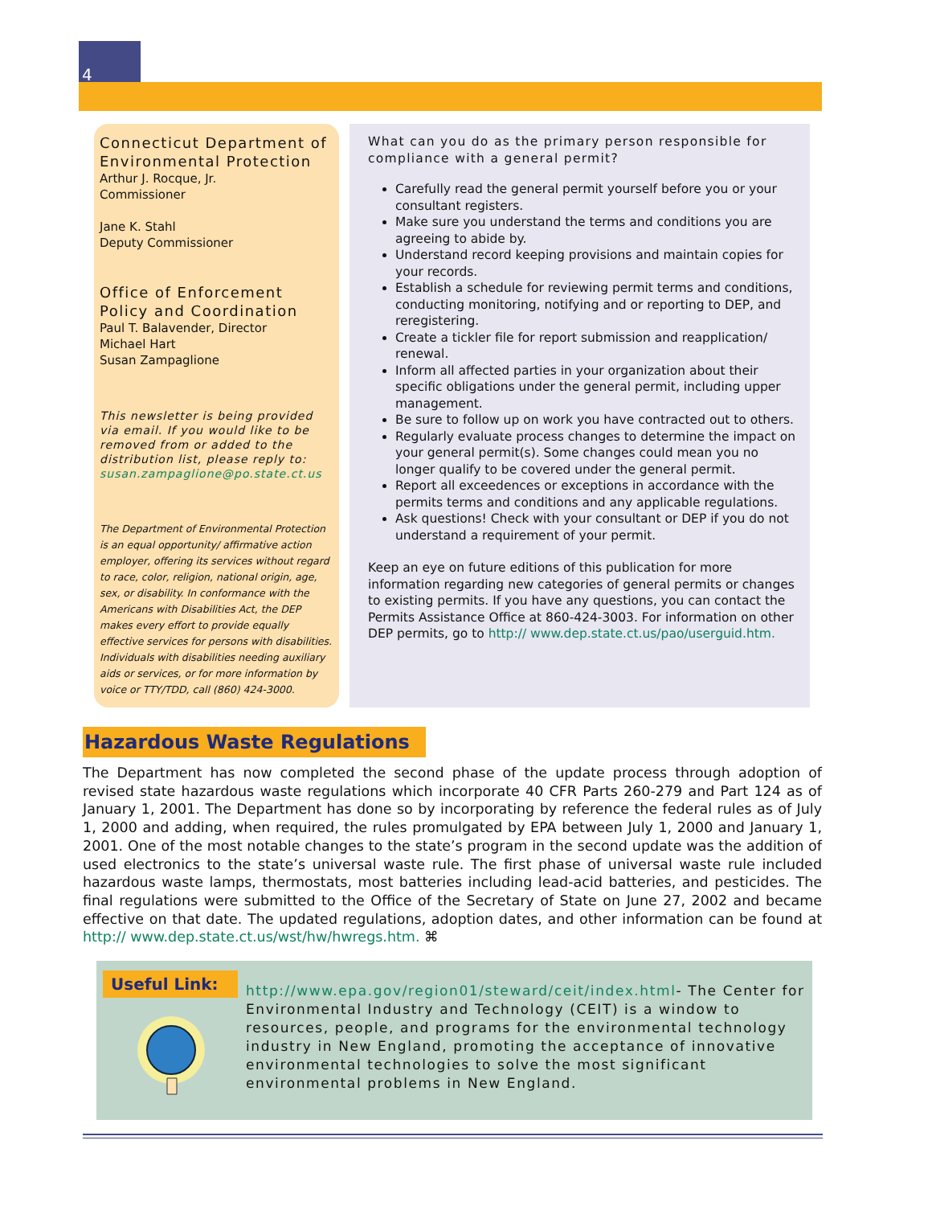4
Connecticut Department of Environmental Protection
Arthur J. Rocque, Jr.
Commissioner
Jane K. Stahl
Deputy Commissioner
Office of Enforcement Policy and Coordination
Paul T. Balavender, Director
Michael Hart
Susan Zampaglione
This newsletter is being provided via email. If you would like to be removed from or added to the distribution list, please reply to: susan.zampaglione@po.state.ct.us
The Department of Environmental Protection is an equal opportunity/ affirmative action employer, offering its services without regard to race, color, religion, national origin, age, sex, or disability. In conformance with the Americans with Disabilities Act, the DEP makes every effort to provide equally effective services for persons with disabilities. Individuals with disabilities needing auxiliary aids or services, or for more information by voice or TTY/TDD, call (860) 424-3000.
What can you do as the primary person responsible for compliance with a general permit?
Carefully read the general permit yourself before you or your consultant registers.
Make sure you understand the terms and conditions you are agreeing to abide by.
Understand record keeping provisions and maintain copies for your records.
Establish a schedule for reviewing permit terms and conditions, conducting monitoring, notifying and or reporting to DEP, and reregistering.
Create a tickler file for report submission and reapplication/ renewal.
Inform all affected parties in your organization about their specific obligations under the general permit, including upper management.
Be sure to follow up on work you have contracted out to others.
Regularly evaluate process changes to determine the impact on your general permit(s). Some changes could mean you no longer qualify to be covered under the general permit.
Report all exceedences or exceptions in accordance with the permits terms and conditions and any applicable regulations.
Ask questions! Check with your consultant or DEP if you do not understand a requirement of your permit.
Keep an eye on future editions of this publication for more information regarding new categories of general permits or changes to existing permits. If you have any questions, you can contact the Permits Assistance Office at 860-424-3003. For information on other DEP permits, go to http:// www.dep.state.ct.us/pao/userguid.htm.
Hazardous Waste Regulations
The Department has now completed the second phase of the update process through adoption of revised state hazardous waste regulations which incorporate 40 CFR Parts 260-279 and Part 124 as of January 1, 2001. The Department has done so by incorporating by reference the federal rules as of July 1, 2000 and adding, when required, the rules promulgated by EPA between July 1, 2000 and January 1, 2001. One of the most notable changes to the state’s program in the second update was the addition of used electronics to the state’s universal waste rule. The first phase of universal waste rule included hazardous waste lamps, thermostats, most batteries including lead-acid batteries, and pesticides. The final regulations were submitted to the Office of the Secretary of State on June 27, 2002 and became effective on that date. The updated regulations, adoption dates, and other information can be found at http:// www.dep.state.ct.us/wst/hw/hwregs.htm. ⌘
Useful Link:
http://www.epa.gov/region01/steward/ceit/index.html- The Center for Environmental Industry and Technology (CEIT) is a window to resources, people, and programs for the environmental technology industry in New England, promoting the acceptance of innovative environmental technologies to solve the most significant environmental problems in New England.